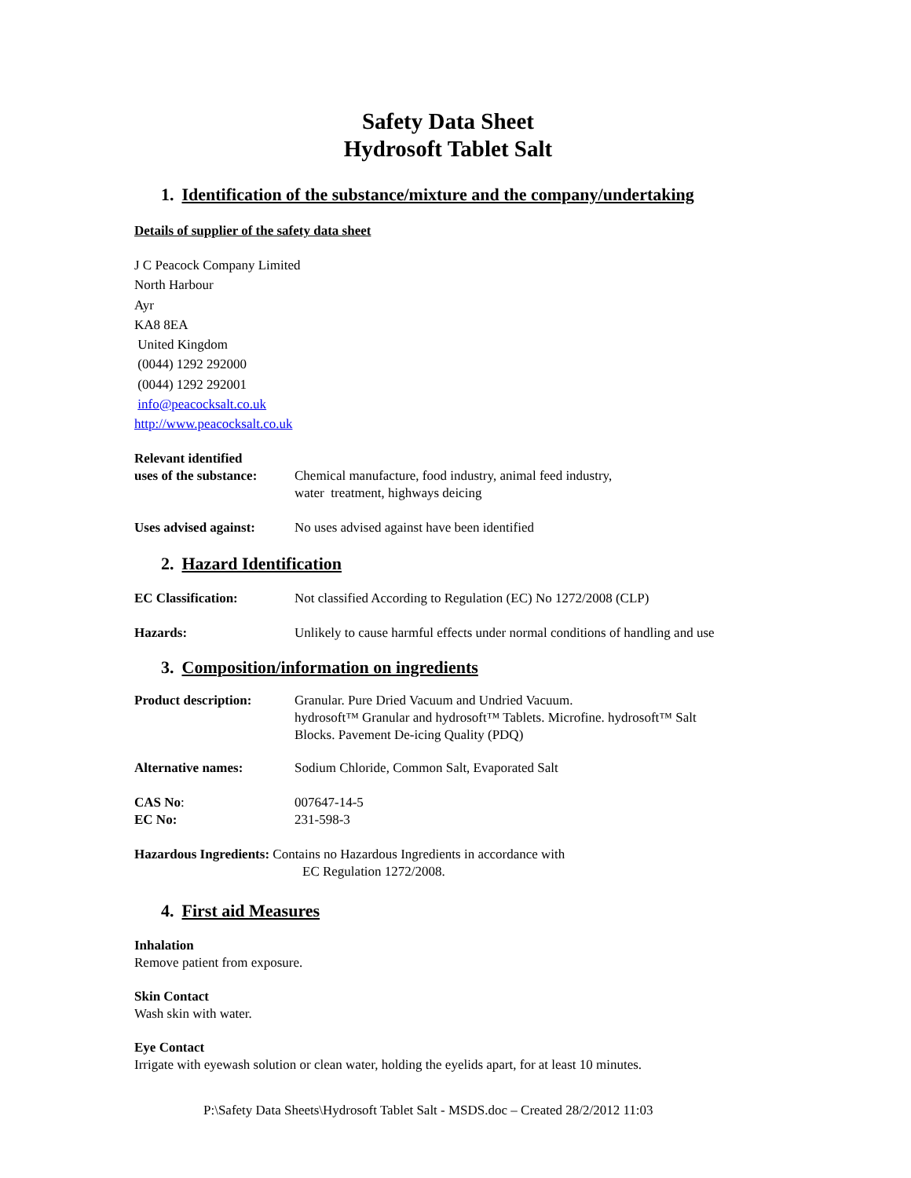Safety Data Sheet
Hydrosoft Tablet Salt
1. Identification of the substance/mixture and the company/undertaking
Details of supplier of the safety data sheet
J C Peacock Company Limited
North Harbour
Ayr
KA8 8EA
United Kingdom
(0044) 1292 292000
(0044) 1292 292001
info@peacocksalt.co.uk
http://www.peacocksalt.co.uk
Relevant identified
uses of the substance:
Chemical manufacture, food industry, animal feed industry,
water treatment, highways deicing
Uses advised against:
No uses advised against have been identified
2. Hazard Identification
EC Classification: Not classified According to Regulation (EC) No 1272/2008 (CLP)
Hazards: Unlikely to cause harmful effects under normal conditions of handling and use
3. Composition/information on ingredients
Product description: Granular. Pure Dried Vacuum and Undried Vacuum.
hydrosoft™ Granular and hydrosoft™ Tablets. Microfine. hydrosoft™ Salt
Blocks. Pavement De-icing Quality (PDQ)
Alternative names: Sodium Chloride, Common Salt, Evaporated Salt
CAS No:
EC No:
007647-14-5
231-598-3
Hazardous Ingredients: Contains no Hazardous Ingredients in accordance with
EC Regulation 1272/2008.
4. First aid Measures
Inhalation
Remove patient from exposure.
Skin Contact
Wash skin with water.
Eye Contact
Irrigate with eyewash solution or clean water, holding the eyelids apart, for at least 10 minutes.
P:\Safety Data Sheets\Hydrosoft Tablet Salt - MSDS.doc – Created 28/2/2012 11:03